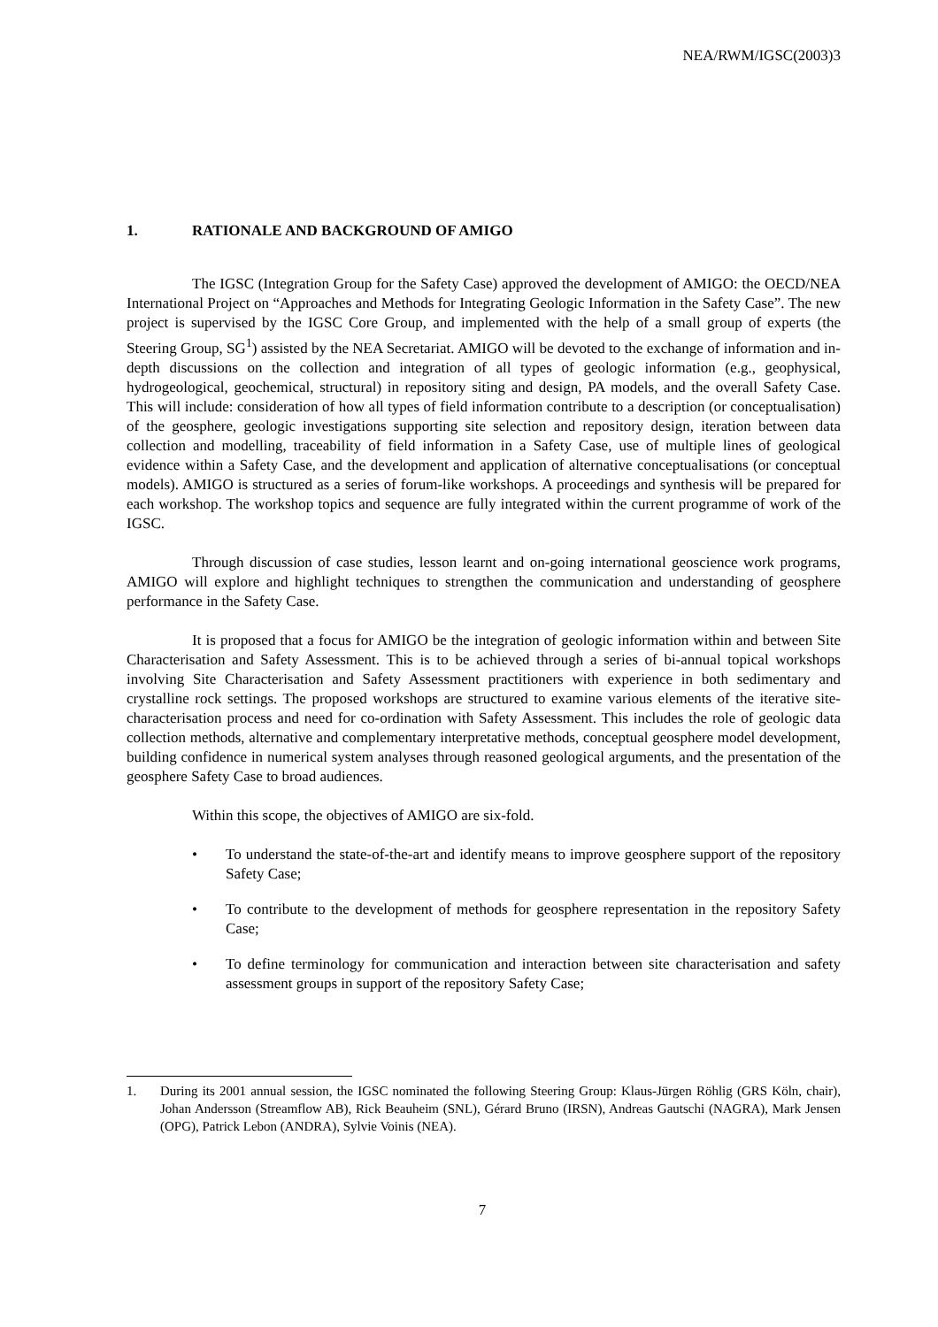NEA/RWM/IGSC(2003)3
1. RATIONALE AND BACKGROUND OF AMIGO
The IGSC (Integration Group for the Safety Case) approved the development of AMIGO: the OECD/NEA International Project on “Approaches and Methods for Integrating Geologic Information in the Safety Case”. The new project is supervised by the IGSC Core Group, and implemented with the help of a small group of experts (the Steering Group, SG<sup>1</sup>) assisted by the NEA Secretariat. AMIGO will be devoted to the exchange of information and in-depth discussions on the collection and integration of all types of geologic information (e.g., geophysical, hydrogeological, geochemical, structural) in repository siting and design, PA models, and the overall Safety Case. This will include: consideration of how all types of field information contribute to a description (or conceptualisation) of the geosphere, geologic investigations supporting site selection and repository design, iteration between data collection and modelling, traceability of field information in a Safety Case, use of multiple lines of geological evidence within a Safety Case, and the development and application of alternative conceptualisations (or conceptual models). AMIGO is structured as a series of forum-like workshops. A proceedings and synthesis will be prepared for each workshop. The workshop topics and sequence are fully integrated within the current programme of work of the IGSC.
Through discussion of case studies, lesson learnt and on-going international geoscience work programs, AMIGO will explore and highlight techniques to strengthen the communication and understanding of geosphere performance in the Safety Case.
It is proposed that a focus for AMIGO be the integration of geologic information within and between Site Characterisation and Safety Assessment. This is to be achieved through a series of bi-annual topical workshops involving Site Characterisation and Safety Assessment practitioners with experience in both sedimentary and crystalline rock settings. The proposed workshops are structured to examine various elements of the iterative site-characterisation process and need for co-ordination with Safety Assessment. This includes the role of geologic data collection methods, alternative and complementary interpretative methods, conceptual geosphere model development, building confidence in numerical system analyses through reasoned geological arguments, and the presentation of the geosphere Safety Case to broad audiences.
Within this scope, the objectives of AMIGO are six-fold.
• To understand the state-of-the-art and identify means to improve geosphere support of the repository Safety Case;
• To contribute to the development of methods for geosphere representation in the repository Safety Case;
• To define terminology for communication and interaction between site characterisation and safety assessment groups in support of the repository Safety Case;
1. During its 2001 annual session, the IGSC nominated the following Steering Group: Klaus-Jürgen Röhlig (GRS Köln, chair), Johan Andersson (Streamflow AB), Rick Beauheim (SNL), Gérard Bruno (IRSN), Andreas Gautschi (NAGRA), Mark Jensen (OPG), Patrick Lebon (ANDRA), Sylvie Voinis (NEA).
7